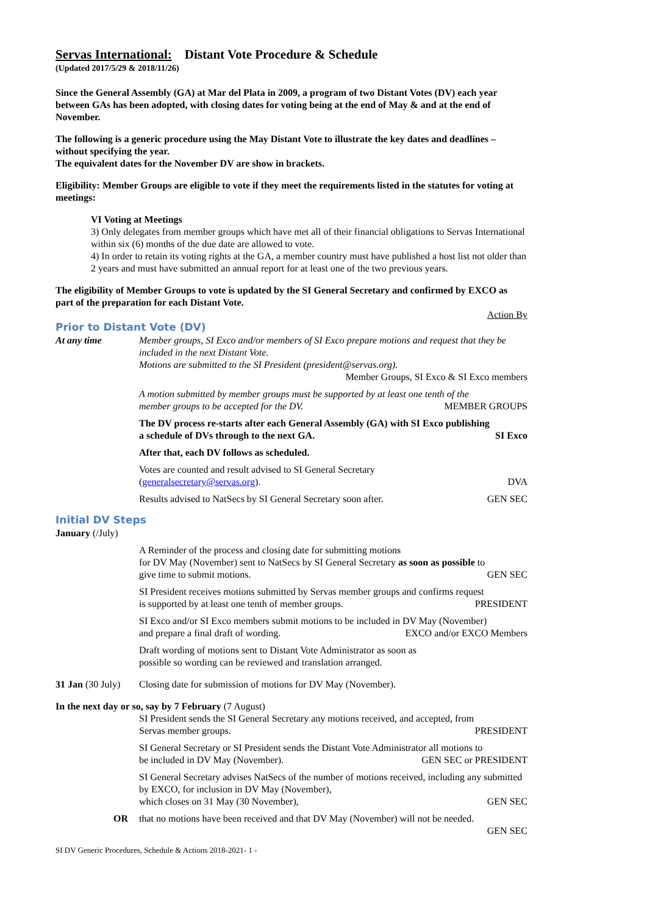Servas International: Distant Vote Procedure & Schedule
(Updated 2017/5/29 & 2018/11/26)
Since the General Assembly (GA) at Mar del Plata in 2009, a program of two Distant Votes (DV) each year between GAs has been adopted, with closing dates for voting being at the end of May & and at the end of November.
The following is a generic procedure using the May Distant Vote to illustrate the key dates and deadlines – without specifying the year.
The equivalent dates for the November DV are show in brackets.
Eligibility: Member Groups are eligible to vote if they meet the requirements listed in the statutes for voting at meetings:
VI Voting at Meetings
3) Only delegates from member groups which have met all of their financial obligations to Servas International within six (6) months of the due date are allowed to vote.
4) In order to retain its voting rights at the GA, a member country must have published a host list not older than 2 years and must have submitted an annual report for at least one of the two previous years.
The eligibility of Member Groups to vote is updated by the SI General Secretary and confirmed by EXCO as part of the preparation for each Distant Vote.
Action By
Prior to Distant Vote (DV)
At any time Member groups, SI Exco and/or members of SI Exco prepare motions and request that they be included in the next Distant Vote.
Motions are submitted to the SI President (president@servas.org).
Member Groups, SI Exco & SI Exco members
A motion submitted by member groups must be supported by at least one tenth of the
member groups to be accepted for the DV. MEMBER GROUPS
The DV process re-starts after each General Assembly (GA) with SI Exco publishing
a schedule of DVs through to the next GA. SI Exco
After that, each DV follows as scheduled.
Votes are counted and result advised to SI General Secretary
(generalsecretary@servas.org). DVA
Results advised to NatSecs by SI General Secretary soon after. GEN SEC
Initial DV Steps
January (/July)
A Reminder of the process and closing date for submitting motions
for DV May (November) sent to NatSecs by SI General Secretary as soon as possible to
give time to submit motions. GEN SEC
SI President receives motions submitted by Servas member groups and confirms request
is supported by at least one tenth of member groups. PRESIDENT
SI Exco and/or SI Exco members submit motions to be included in DV May (November)
and prepare a final draft of wording. EXCO and/or EXCO Members
Draft wording of motions sent to Distant Vote Administrator as soon as
possible so wording can be reviewed and translation arranged.
31 Jan (30 July)
Closing date for submission of motions for DV May (November).
In the next day or so, say by 7 February (7 August)
SI President sends the SI General Secretary any motions received, and accepted, from
Servas member groups. PRESIDENT
SI General Secretary or SI President sends the Distant Vote Administrator all motions to
be included in DV May (November). GEN SEC or PRESIDENT
SI General Secretary advises NatSecs of the number of motions received, including any submitted by EXCO, for inclusion in DV May (November),
which closes on 31 May (30 November), GEN SEC
OR that no motions have been received and that DV May (November) will not be needed.
GEN SEC
SI DV Generic Procedures, Schedule & Actions 2018-2021- 1 -